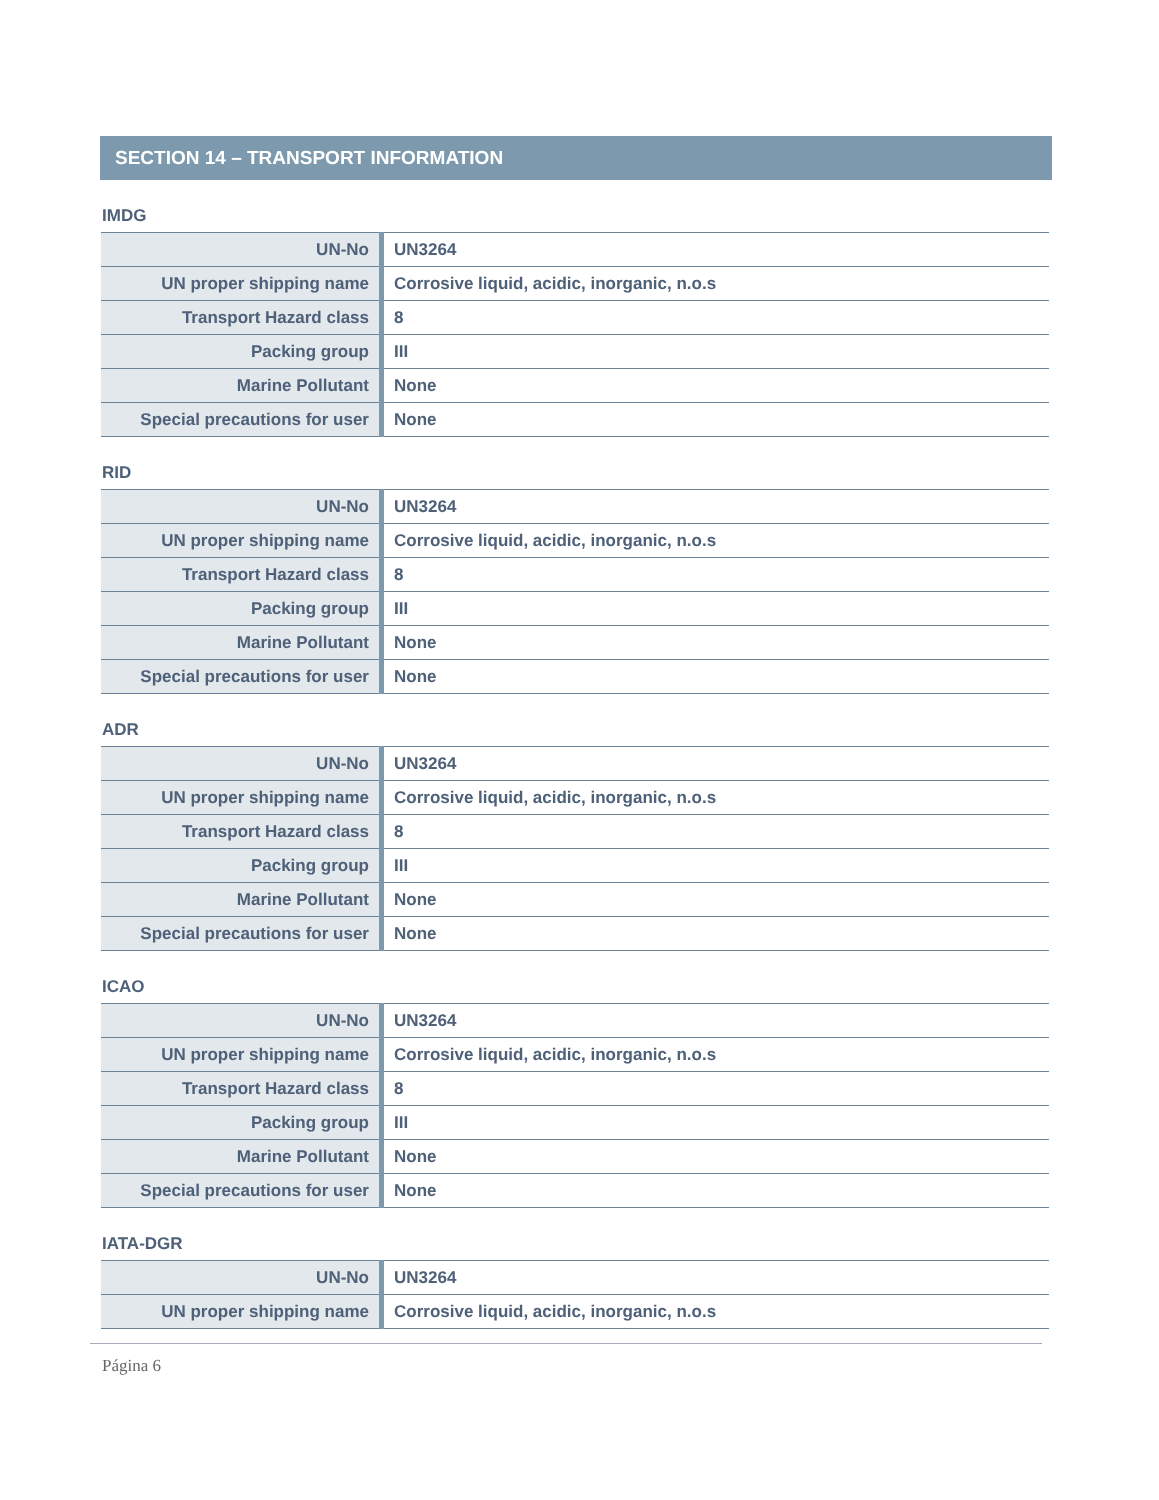SECTION 14 – TRANSPORT INFORMATION
IMDG
| UN-No | UN3264 |
| UN proper shipping name | Corrosive liquid, acidic, inorganic, n.o.s |
| Transport Hazard class | 8 |
| Packing group | III |
| Marine Pollutant | None |
| Special precautions for user | None |
RID
| UN-No | UN3264 |
| UN proper shipping name | Corrosive liquid, acidic, inorganic, n.o.s |
| Transport Hazard class | 8 |
| Packing group | III |
| Marine Pollutant | None |
| Special precautions for user | None |
ADR
| UN-No | UN3264 |
| UN proper shipping name | Corrosive liquid, acidic, inorganic, n.o.s |
| Transport Hazard class | 8 |
| Packing group | III |
| Marine Pollutant | None |
| Special precautions for user | None |
ICAO
| UN-No | UN3264 |
| UN proper shipping name | Corrosive liquid, acidic, inorganic, n.o.s |
| Transport Hazard class | 8 |
| Packing group | III |
| Marine Pollutant | None |
| Special precautions for user | None |
IATA-DGR
| UN-No | UN3264 |
| UN proper shipping name | Corrosive liquid, acidic, inorganic, n.o.s |
Página 6